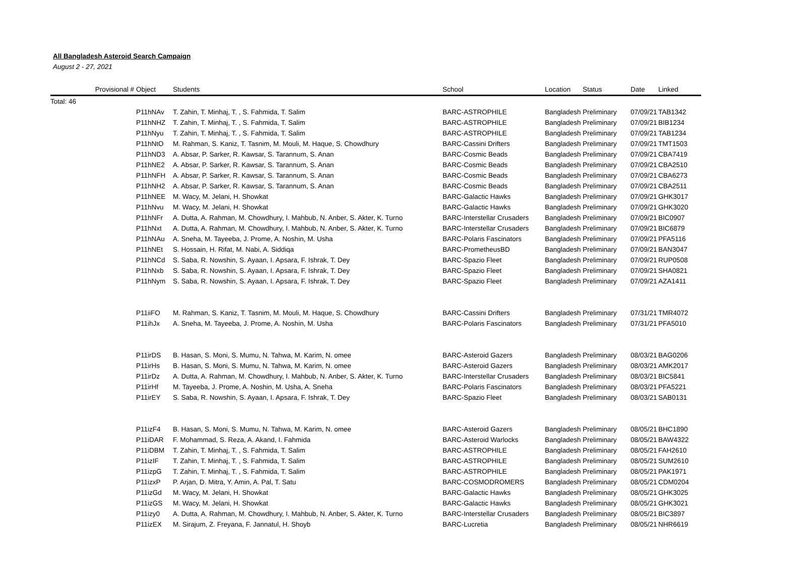All Bangladesh Asteroid Search Campaign
August 2 - 27, 2021
| Provisional # | Object | Students | School | Location | Status | Date | Linked |
| --- | --- | --- | --- | --- | --- | --- | --- |
| Total: 46 | | | | | | | |
| | P11hNAv | T. Zahin, T. Minhaj, T. , S. Fahmida, T. Salim | BARC-ASTROPHILE | Bangladesh | Preliminary | 07/09/21 | TAB1342 |
| | P11hNHZ | T. Zahin, T. Minhaj, T. , S. Fahmida, T. Salim | BARC-ASTROPHILE | Bangladesh | Preliminary | 07/09/21 | BIB1234 |
| | P11hNyu | T. Zahin, T. Minhaj, T. , S. Fahmida, T. Salim | BARC-ASTROPHILE | Bangladesh | Preliminary | 07/09/21 | TAB1234 |
| | P11hNtO | M. Rahman, S. Kaniz, T. Tasnim, M. Mouli, M. Haque, S. Chowdhury | BARC-Cassini Drifters | Bangladesh | Preliminary | 07/09/21 | TMT1503 |
| | P11hND3 | A. Absar, P. Sarker, R. Kawsar, S. Tarannum, S. Anan | BARC-Cosmic Beads | Bangladesh | Preliminary | 07/09/21 | CBA7419 |
| | P11hNE2 | A. Absar, P. Sarker, R. Kawsar, S. Tarannum, S. Anan | BARC-Cosmic Beads | Bangladesh | Preliminary | 07/09/21 | CBA2510 |
| | P11hNFH | A. Absar, P. Sarker, R. Kawsar, S. Tarannum, S. Anan | BARC-Cosmic Beads | Bangladesh | Preliminary | 07/09/21 | CBA6273 |
| | P11hNH2 | A. Absar, P. Sarker, R. Kawsar, S. Tarannum, S. Anan | BARC-Cosmic Beads | Bangladesh | Preliminary | 07/09/21 | CBA2511 |
| | P11hNEE | M. Wacy, M. Jelani, H. Showkat | BARC-Galactic Hawks | Bangladesh | Preliminary | 07/09/21 | GHK3017 |
| | P11hNvu | M. Wacy, M. Jelani, H. Showkat | BARC-Galactic Hawks | Bangladesh | Preliminary | 07/09/21 | GHK3020 |
| | P11hNFr | A. Dutta, A. Rahman, M. Chowdhury, I. Mahbub, N. Anber, S. Akter, K. Turno | BARC-Interstellar Crusaders | Bangladesh | Preliminary | 07/09/21 | BIC0907 |
| | P11hNxt | A. Dutta, A. Rahman, M. Chowdhury, I. Mahbub, N. Anber, S. Akter, K. Turno | BARC-Interstellar Crusaders | Bangladesh | Preliminary | 07/09/21 | BIC6879 |
| | P11hNAu | A. Sneha, M. Tayeeba, J. Prome, A. Noshin, M. Usha | BARC-Polaris Fascinators | Bangladesh | Preliminary | 07/09/21 | PFA5116 |
| | P11hNEt | S. Hossain, H. Rifat, M. Nabi, A. Siddiqa | BARC-PrometheusBD | Bangladesh | Preliminary | 07/09/21 | BAN3047 |
| | P11hNCd | S. Saba, R. Nowshin, S. Ayaan, I. Apsara, F. Ishrak, T. Dey | BARC-Spazio Fleet | Bangladesh | Preliminary | 07/09/21 | RUP0508 |
| | P11hNxb | S. Saba, R. Nowshin, S. Ayaan, I. Apsara, F. Ishrak, T. Dey | BARC-Spazio Fleet | Bangladesh | Preliminary | 07/09/21 | SHA0821 |
| | P11hNym | S. Saba, R. Nowshin, S. Ayaan, I. Apsara, F. Ishrak, T. Dey | BARC-Spazio Fleet | Bangladesh | Preliminary | 07/09/21 | AZA1411 |
| | P11iiFO | M. Rahman, S. Kaniz, T. Tasnim, M. Mouli, M. Haque, S. Chowdhury | BARC-Cassini Drifters | Bangladesh | Preliminary | 07/31/21 | TMR4072 |
| | P11ihJx | A. Sneha, M. Tayeeba, J. Prome, A. Noshin, M. Usha | BARC-Polaris Fascinators | Bangladesh | Preliminary | 07/31/21 | PFA5010 |
| | P11irDS | B. Hasan, S. Moni, S. Mumu, N. Tahwa, M. Karim, N. omee | BARC-Asteroid Gazers | Bangladesh | Preliminary | 08/03/21 | BAG0206 |
| | P11irHs | B. Hasan, S. Moni, S. Mumu, N. Tahwa, M. Karim, N. omee | BARC-Asteroid Gazers | Bangladesh | Preliminary | 08/03/21 | AMK2017 |
| | P11irDz | A. Dutta, A. Rahman, M. Chowdhury, I. Mahbub, N. Anber, S. Akter, K. Turno | BARC-Interstellar Crusaders | Bangladesh | Preliminary | 08/03/21 | BIC5841 |
| | P11irHf | M. Tayeeba, J. Prome, A. Noshin, M. Usha, A. Sneha | BARC-Polaris Fascinators | Bangladesh | Preliminary | 08/03/21 | PFA5221 |
| | P11irEY | S. Saba, R. Nowshin, S. Ayaan, I. Apsara, F. Ishrak, T. Dey | BARC-Spazio Fleet | Bangladesh | Preliminary | 08/03/21 | SAB0131 |
| | P11izF4 | B. Hasan, S. Moni, S. Mumu, N. Tahwa, M. Karim, N. omee | BARC-Asteroid Gazers | Bangladesh | Preliminary | 08/05/21 | BHC1890 |
| | P11iDAR | F. Mohammad, S. Reza, A. Akand, I. Fahmida | BARC-Asteroid Warlocks | Bangladesh | Preliminary | 08/05/21 | BAW4322 |
| | P11iDBM | T. Zahin, T. Minhaj, T. , S. Fahmida, T. Salim | BARC-ASTROPHILE | Bangladesh | Preliminary | 08/05/21 | FAH2610 |
| | P11izIF | T. Zahin, T. Minhaj, T. , S. Fahmida, T. Salim | BARC-ASTROPHILE | Bangladesh | Preliminary | 08/05/21 | SUM2610 |
| | P11izpG | T. Zahin, T. Minhaj, T. , S. Fahmida, T. Salim | BARC-ASTROPHILE | Bangladesh | Preliminary | 08/05/21 | PAK1971 |
| | P11izxP | P. Arjan, D. Mitra, Y. Amin, A. Pal, T. Satu | BARC-COSMODROMERS | Bangladesh | Preliminary | 08/05/21 | CDM0204 |
| | P11izGd | M. Wacy, M. Jelani, H. Showkat | BARC-Galactic Hawks | Bangladesh | Preliminary | 08/05/21 | GHK3025 |
| | P11izGS | M. Wacy, M. Jelani, H. Showkat | BARC-Galactic Hawks | Bangladesh | Preliminary | 08/05/21 | GHK3021 |
| | P11izy0 | A. Dutta, A. Rahman, M. Chowdhury, I. Mahbub, N. Anber, S. Akter, K. Turno | BARC-Interstellar Crusaders | Bangladesh | Preliminary | 08/05/21 | BIC3897 |
| | P11izEX | M. Sirajum, Z. Freyana, F. Jannatul, H. Shoyb | BARC-Lucretia | Bangladesh | Preliminary | 08/05/21 | NHR6619 |